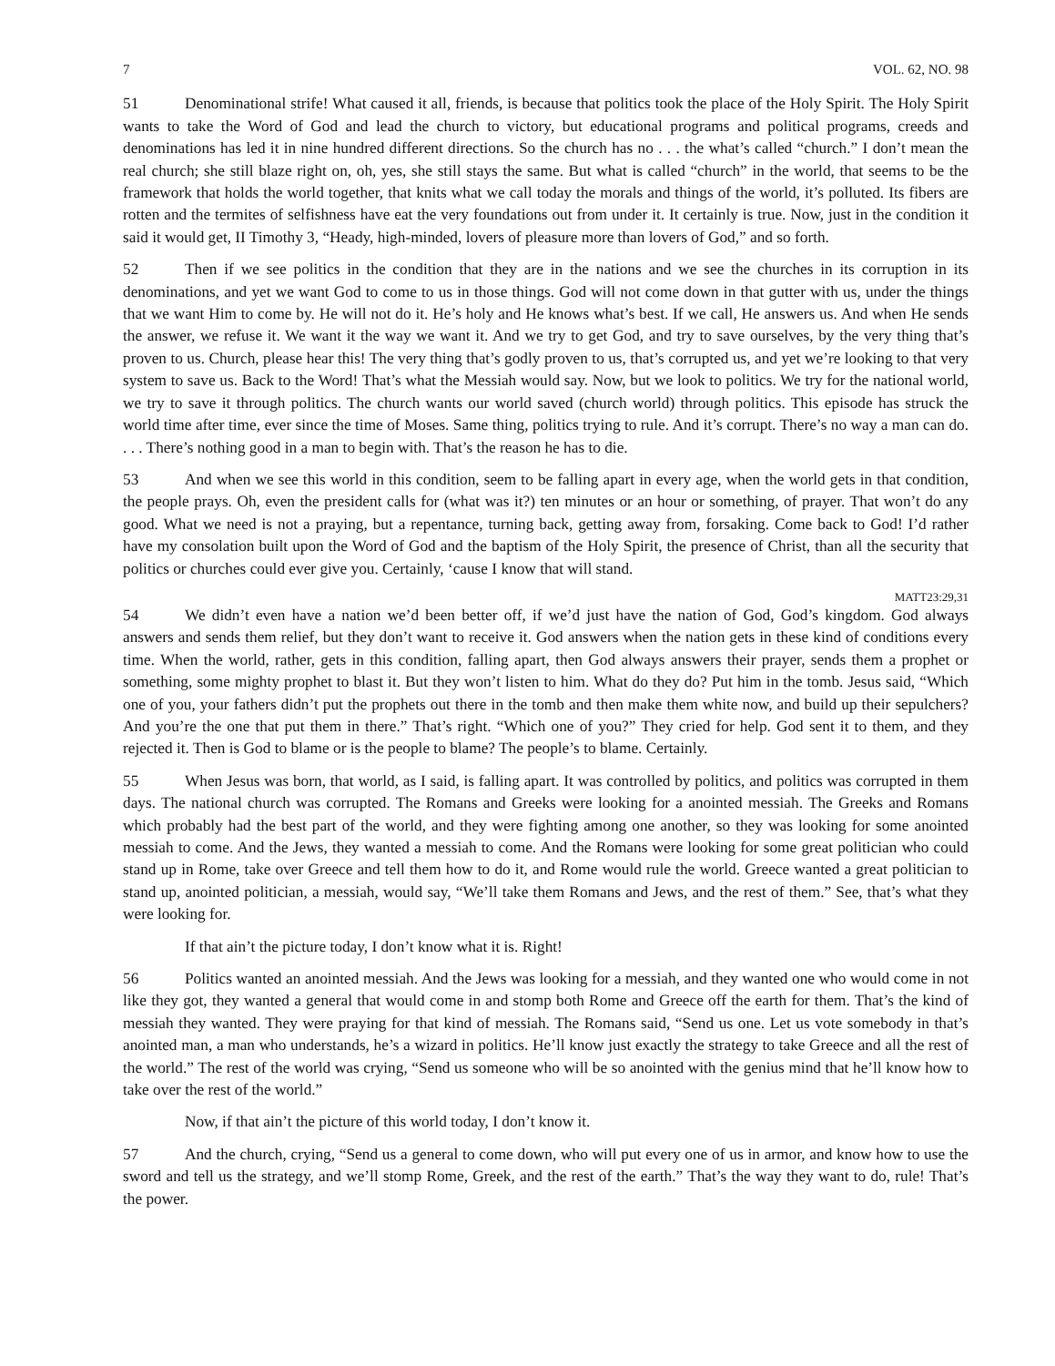7 VOL. 62, NO. 98
51 Denominational strife! What caused it all, friends, is because that politics took the place of the Holy Spirit. The Holy Spirit wants to take the Word of God and lead the church to victory, but educational programs and political programs, creeds and denominations has led it in nine hundred different directions. So the church has no . . . the what’s called “church.” I don’t mean the real church; she still blaze right on, oh, yes, she still stays the same. But what is called “church” in the world, that seems to be the framework that holds the world together, that knits what we call today the morals and things of the world, it’s polluted. Its fibers are rotten and the termites of selfishness have eat the very foundations out from under it. It certainly is true. Now, just in the condition it said it would get, II Timothy 3, “Heady, high-minded, lovers of pleasure more than lovers of God,” and so forth.
52 Then if we see politics in the condition that they are in the nations and we see the churches in its corruption in its denominations, and yet we want God to come to us in those things. God will not come down in that gutter with us, under the things that we want Him to come by. He will not do it. He’s holy and He knows what’s best. If we call, He answers us. And when He sends the answer, we refuse it. We want it the way we want it. And we try to get God, and try to save ourselves, by the very thing that’s proven to us. Church, please hear this! The very thing that’s godly proven to us, that’s corrupted us, and yet we’re looking to that very system to save us. Back to the Word! That’s what the Messiah would say. Now, but we look to politics. We try for the national world, we try to save it through politics. The church wants our world saved (church world) through politics. This episode has struck the world time after time, ever since the time of Moses. Same thing, politics trying to rule. And it’s corrupt. There’s no way a man can do. . . . There’s nothing good in a man to begin with. That’s the reason he has to die.
53 And when we see this world in this condition, seem to be falling apart in every age, when the world gets in that condition, the people prays. Oh, even the president calls for (what was it?) ten minutes or an hour or something, of prayer. That won’t do any good. What we need is not a praying, but a repentance, turning back, getting away from, forsaking. Come back to God! I’d rather have my consolation built upon the Word of God and the baptism of the Holy Spirit, the presence of Christ, than all the security that politics or churches could ever give you. Certainly, ‘cause I know that will stand.
MATT23:29,31
54 We didn’t even have a nation we’d been better off, if we’d just have the nation of God, God’s kingdom. God always answers and sends them relief, but they don’t want to receive it. God answers when the nation gets in these kind of conditions every time. When the world, rather, gets in this condition, falling apart, then God always answers their prayer, sends them a prophet or something, some mighty prophet to blast it. But they won’t listen to him. What do they do? Put him in the tomb. Jesus said, “Which one of you, your fathers didn’t put the prophets out there in the tomb and then make them white now, and build up their sepulchers? And you’re the one that put them in there.” That’s right. “Which one of you?” They cried for help. God sent it to them, and they rejected it. Then is God to blame or is the people to blame? The people’s to blame. Certainly.
55 When Jesus was born, that world, as I said, is falling apart. It was controlled by politics, and politics was corrupted in them days. The national church was corrupted. The Romans and Greeks were looking for a anointed messiah. The Greeks and Romans which probably had the best part of the world, and they were fighting among one another, so they was looking for some anointed messiah to come. And the Jews, they wanted a messiah to come. And the Romans were looking for some great politician who could stand up in Rome, take over Greece and tell them how to do it, and Rome would rule the world. Greece wanted a great politician to stand up, anointed politician, a messiah, would say, “We’ll take them Romans and Jews, and the rest of them.” See, that’s what they were looking for.
If that ain’t the picture today, I don’t know what it is. Right!
56 Politics wanted an anointed messiah. And the Jews was looking for a messiah, and they wanted one who would come in not like they got, they wanted a general that would come in and stomp both Rome and Greece off the earth for them. That’s the kind of messiah they wanted. They were praying for that kind of messiah. The Romans said, “Send us one. Let us vote somebody in that’s anointed man, a man who understands, he’s a wizard in politics. He’ll know just exactly the strategy to take Greece and all the rest of the world.” The rest of the world was crying, “Send us someone who will be so anointed with the genius mind that he’ll know how to take over the rest of the world.”
Now, if that ain’t the picture of this world today, I don’t know it.
57 And the church, crying, “Send us a general to come down, who will put every one of us in armor, and know how to use the sword and tell us the strategy, and we’ll stomp Rome, Greek, and the rest of the earth.” That’s the way they want to do, rule! That’s the power.